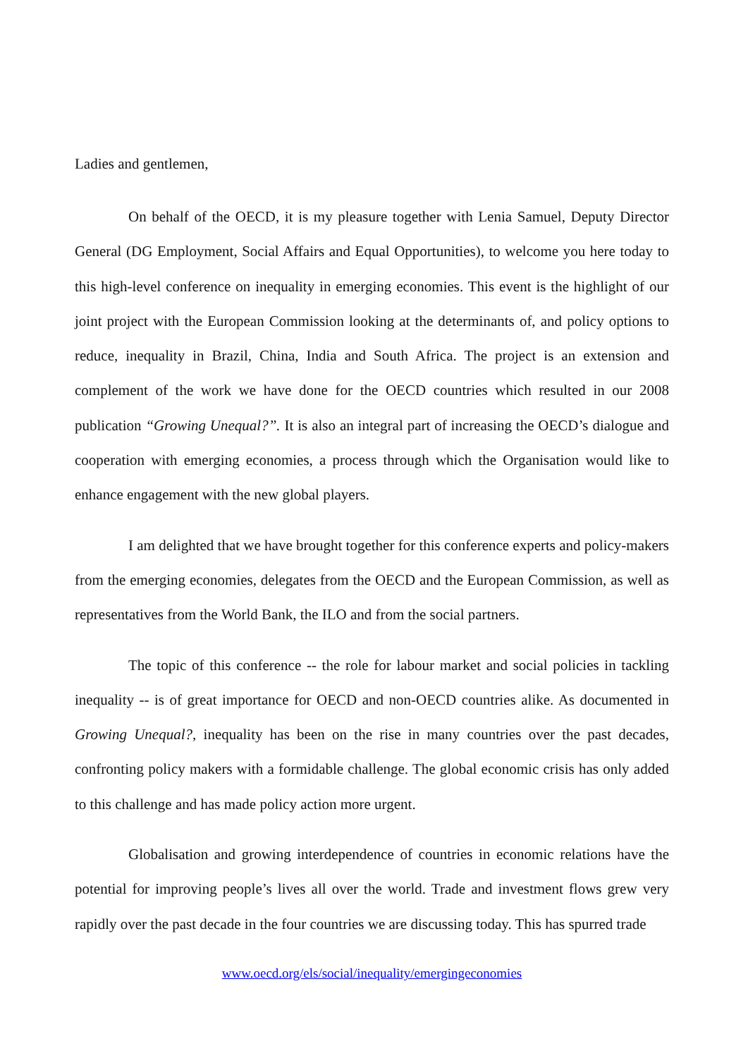Ladies and gentlemen,
On behalf of the OECD, it is my pleasure together with Lenia Samuel, Deputy Director General (DG Employment, Social Affairs and Equal Opportunities), to welcome you here today to this high-level conference on inequality in emerging economies. This event is the highlight of our joint project with the European Commission looking at the determinants of, and policy options to reduce, inequality in Brazil, China, India and South Africa. The project is an extension and complement of the work we have done for the OECD countries which resulted in our 2008 publication “Growing Unequal?”. It is also an integral part of increasing the OECD’s dialogue and cooperation with emerging economies, a process through which the Organisation would like to enhance engagement with the new global players.
I am delighted that we have brought together for this conference experts and policy-makers from the emerging economies, delegates from the OECD and the European Commission, as well as representatives from the World Bank, the ILO and from the social partners.
The topic of this conference -- the role for labour market and social policies in tackling inequality -- is of great importance for OECD and non-OECD countries alike. As documented in Growing Unequal?, inequality has been on the rise in many countries over the past decades, confronting policy makers with a formidable challenge. The global economic crisis has only added to this challenge and has made policy action more urgent.
Globalisation and growing interdependence of countries in economic relations have the potential for improving people’s lives all over the world. Trade and investment flows grew very rapidly over the past decade in the four countries we are discussing today. This has spurred trade
www.oecd.org/els/social/inequality/emergingeconomies